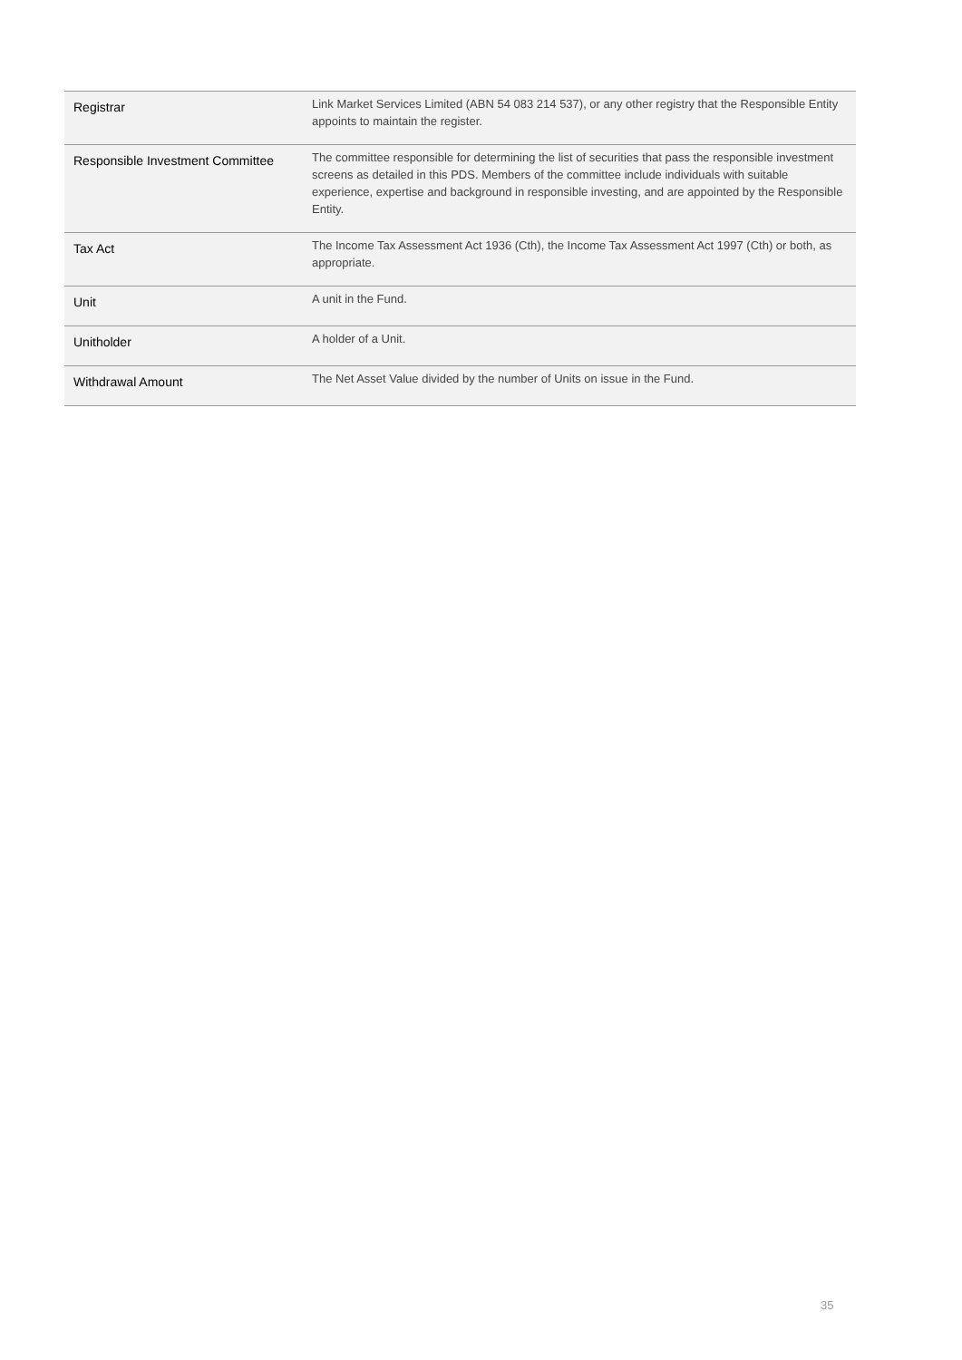| Registrar | Link Market Services Limited (ABN 54 083 214 537), or any other registry that the Responsible Entity appoints to maintain the register. |
| Responsible Investment Committee | The committee responsible for determining the list of securities that pass the responsible investment screens as detailed in this PDS. Members of the committee include individuals with suitable experience, expertise and background in responsible investing, and are appointed by the Responsible Entity. |
| Tax Act | The Income Tax Assessment Act 1936 (Cth), the Income Tax Assessment Act 1997 (Cth) or both, as appropriate. |
| Unit | A unit in the Fund. |
| Unitholder | A holder of a Unit. |
| Withdrawal Amount | The Net Asset Value divided by the number of Units on issue in the Fund. |
35